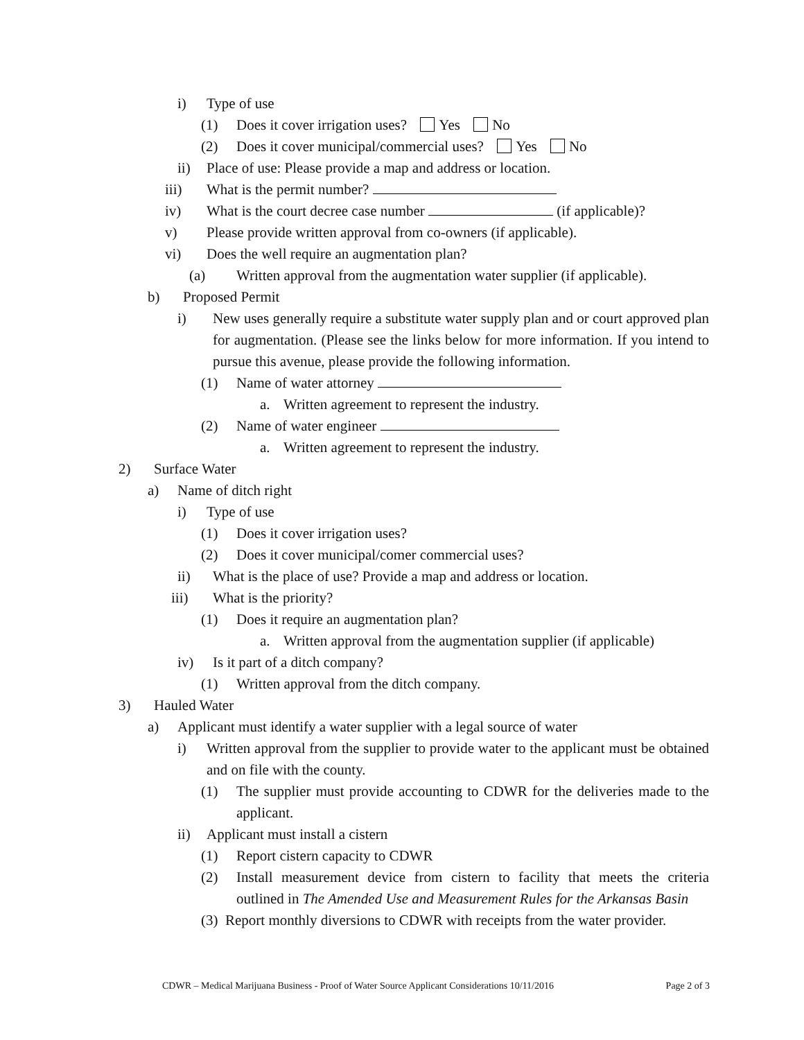i) Type of use
(1) Does it cover irrigation uses? Yes No
(2) Does it cover municipal/commercial uses? Yes No
ii) Place of use: Please provide a map and address or location.
iii) What is the permit number?
iv) What is the court decree case number (if applicable)?
v) Please provide written approval from co-owners (if applicable).
vi) Does the well require an augmentation plan?
(a) Written approval from the augmentation water supplier (if applicable).
b) Proposed Permit
i) New uses generally require a substitute water supply plan and or court approved plan for augmentation. (Please see the links below for more information. If you intend to pursue this avenue, please provide the following information.
(1) Name of water attorney
a. Written agreement to represent the industry.
(2) Name of water engineer
a. Written agreement to represent the industry.
2) Surface Water
a) Name of ditch right
i) Type of use
(1) Does it cover irrigation uses?
(2) Does it cover municipal/comer commercial uses?
ii) What is the place of use? Provide a map and address or location.
iii) What is the priority?
(1) Does it require an augmentation plan?
a. Written approval from the augmentation supplier (if applicable)
iv) Is it part of a ditch company?
(1) Written approval from the ditch company.
3) Hauled Water
a) Applicant must identify a water supplier with a legal source of water
i) Written approval from the supplier to provide water to the applicant must be obtained and on file with the county.
(1) The supplier must provide accounting to CDWR for the deliveries made to the applicant.
ii) Applicant must install a cistern
(1) Report cistern capacity to CDWR
(2) Install measurement device from cistern to facility that meets the criteria outlined in The Amended Use and Measurement Rules for the Arkansas Basin
(3) Report monthly diversions to CDWR with receipts from the water provider.
CDWR – Medical Marijuana Business - Proof of Water Source Applicant Considerations 10/11/2016 Page 2 of 3